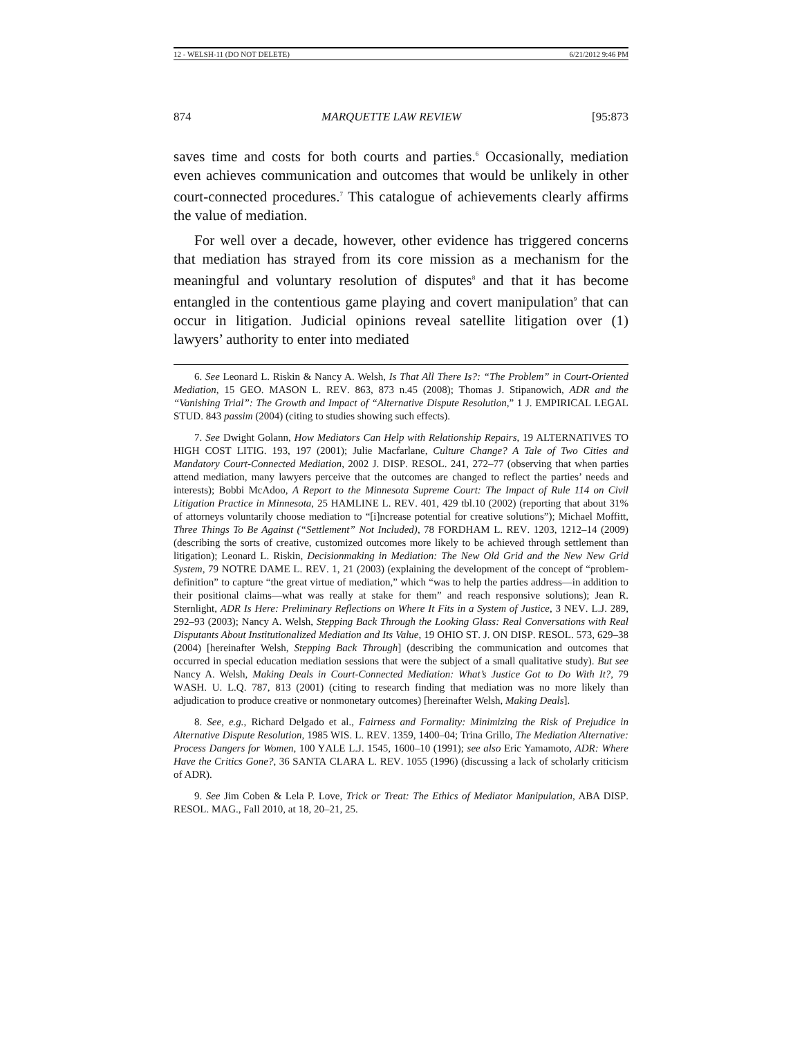12 - WELSH-11 (DO NOT DELETE) 6/21/2012 9:46 PM
874 MARQUETTE LAW REVIEW [95:873
saves time and costs for both courts and parties.<sup>6</sup> Occasionally, mediation even achieves communication and outcomes that would be unlikely in other court-connected procedures.<sup>7</sup> This catalogue of achievements clearly affirms the value of mediation.
For well over a decade, however, other evidence has triggered concerns that mediation has strayed from its core mission as a mechanism for the meaningful and voluntary resolution of disputes<sup>8</sup> and that it has become entangled in the contentious game playing and covert manipulation<sup>9</sup> that can occur in litigation. Judicial opinions reveal satellite litigation over (1) lawyers’ authority to enter into mediated
6. See Leonard L. Riskin & Nancy A. Welsh, Is That All There Is?: “The Problem” in Court-Oriented Mediation, 15 GEO. MASON L. REV. 863, 873 n.45 (2008); Thomas J. Stipanowich, ADR and the “Vanishing Trial”: The Growth and Impact of “Alternative Dispute Resolution,” 1 J. EMPIRICAL LEGAL STUD. 843 passim (2004) (citing to studies showing such effects).
7. See Dwight Golann, How Mediators Can Help with Relationship Repairs, 19 ALTERNATIVES TO HIGH COST LITIG. 193, 197 (2001); Julie Macfarlane, Culture Change? A Tale of Two Cities and Mandatory Court-Connected Mediation, 2002 J. DISP. RESOL. 241, 272–77 (observing that when parties attend mediation, many lawyers perceive that the outcomes are changed to reflect the parties’ needs and interests); Bobbi McAdoo, A Report to the Minnesota Supreme Court: The Impact of Rule 114 on Civil Litigation Practice in Minnesota, 25 HAMLINE L. REV. 401, 429 tbl.10 (2002) (reporting that about 31% of attorneys voluntarily choose mediation to “[i]ncrease potential for creative solutions”); Michael Moffitt, Three Things To Be Against (“Settlement” Not Included), 78 FORDHAM L. REV. 1203, 1212–14 (2009) (describing the sorts of creative, customized outcomes more likely to be achieved through settlement than litigation); Leonard L. Riskin, Decisionmaking in Mediation: The New Old Grid and the New New Grid System, 79 NOTRE DAME L. REV. 1, 21 (2003) (explaining the development of the concept of “problem-definition” to capture “the great virtue of mediation,” which “was to help the parties address—in addition to their positional claims—what was really at stake for them” and reach responsive solutions); Jean R. Sternlight, ADR Is Here: Preliminary Reflections on Where It Fits in a System of Justice, 3 NEV. L.J. 289, 292–93 (2003); Nancy A. Welsh, Stepping Back Through the Looking Glass: Real Conversations with Real Disputants About Institutionalized Mediation and Its Value, 19 OHIO ST. J. ON DISP. RESOL. 573, 629–38 (2004) [hereinafter Welsh, Stepping Back Through] (describing the communication and outcomes that occurred in special education mediation sessions that were the subject of a small qualitative study). But see Nancy A. Welsh, Making Deals in Court-Connected Mediation: What’s Justice Got to Do With It?, 79 WASH. U. L.Q. 787, 813 (2001) (citing to research finding that mediation was no more likely than adjudication to produce creative or nonmonetary outcomes) [hereinafter Welsh, Making Deals].
8. See, e.g., Richard Delgado et al., Fairness and Formality: Minimizing the Risk of Prejudice in Alternative Dispute Resolution, 1985 WIS. L. REV. 1359, 1400–04; Trina Grillo, The Mediation Alternative: Process Dangers for Women, 100 YALE L.J. 1545, 1600–10 (1991); see also Eric Yamamoto, ADR: Where Have the Critics Gone?, 36 SANTA CLARA L. REV. 1055 (1996) (discussing a lack of scholarly criticism of ADR).
9. See Jim Coben & Lela P. Love, Trick or Treat: The Ethics of Mediator Manipulation, ABA DISP. RESOL. MAG., Fall 2010, at 18, 20–21, 25.